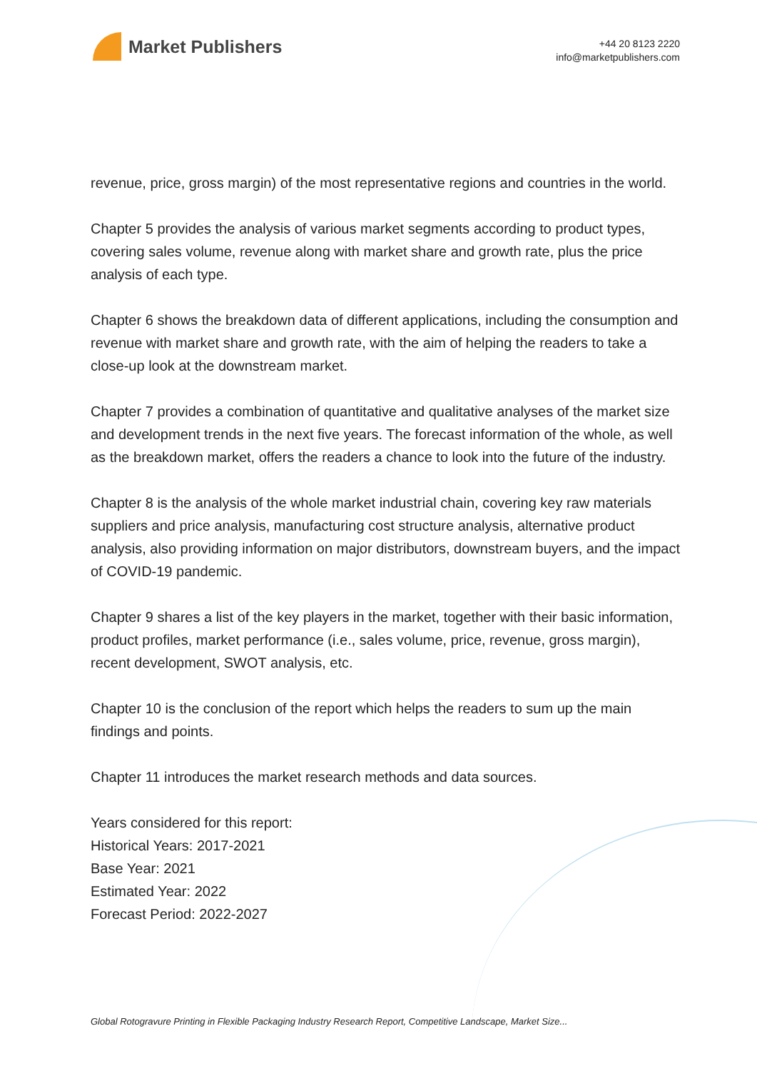Market Publishers
+44 20 8123 2220
info@marketpublishers.com
revenue, price, gross margin) of the most representative regions and countries in the world.
Chapter 5 provides the analysis of various market segments according to product types, covering sales volume, revenue along with market share and growth rate, plus the price analysis of each type.
Chapter 6 shows the breakdown data of different applications, including the consumption and revenue with market share and growth rate, with the aim of helping the readers to take a close-up look at the downstream market.
Chapter 7 provides a combination of quantitative and qualitative analyses of the market size and development trends in the next five years. The forecast information of the whole, as well as the breakdown market, offers the readers a chance to look into the future of the industry.
Chapter 8 is the analysis of the whole market industrial chain, covering key raw materials suppliers and price analysis, manufacturing cost structure analysis, alternative product analysis, also providing information on major distributors, downstream buyers, and the impact of COVID-19 pandemic.
Chapter 9 shares a list of the key players in the market, together with their basic information, product profiles, market performance (i.e., sales volume, price, revenue, gross margin), recent development, SWOT analysis, etc.
Chapter 10 is the conclusion of the report which helps the readers to sum up the main findings and points.
Chapter 11 introduces the market research methods and data sources.
Years considered for this report:
Historical Years: 2017-2021
Base Year: 2021
Estimated Year: 2022
Forecast Period: 2022-2027
Global Rotogravure Printing in Flexible Packaging Industry Research Report, Competitive Landscape, Market Size...